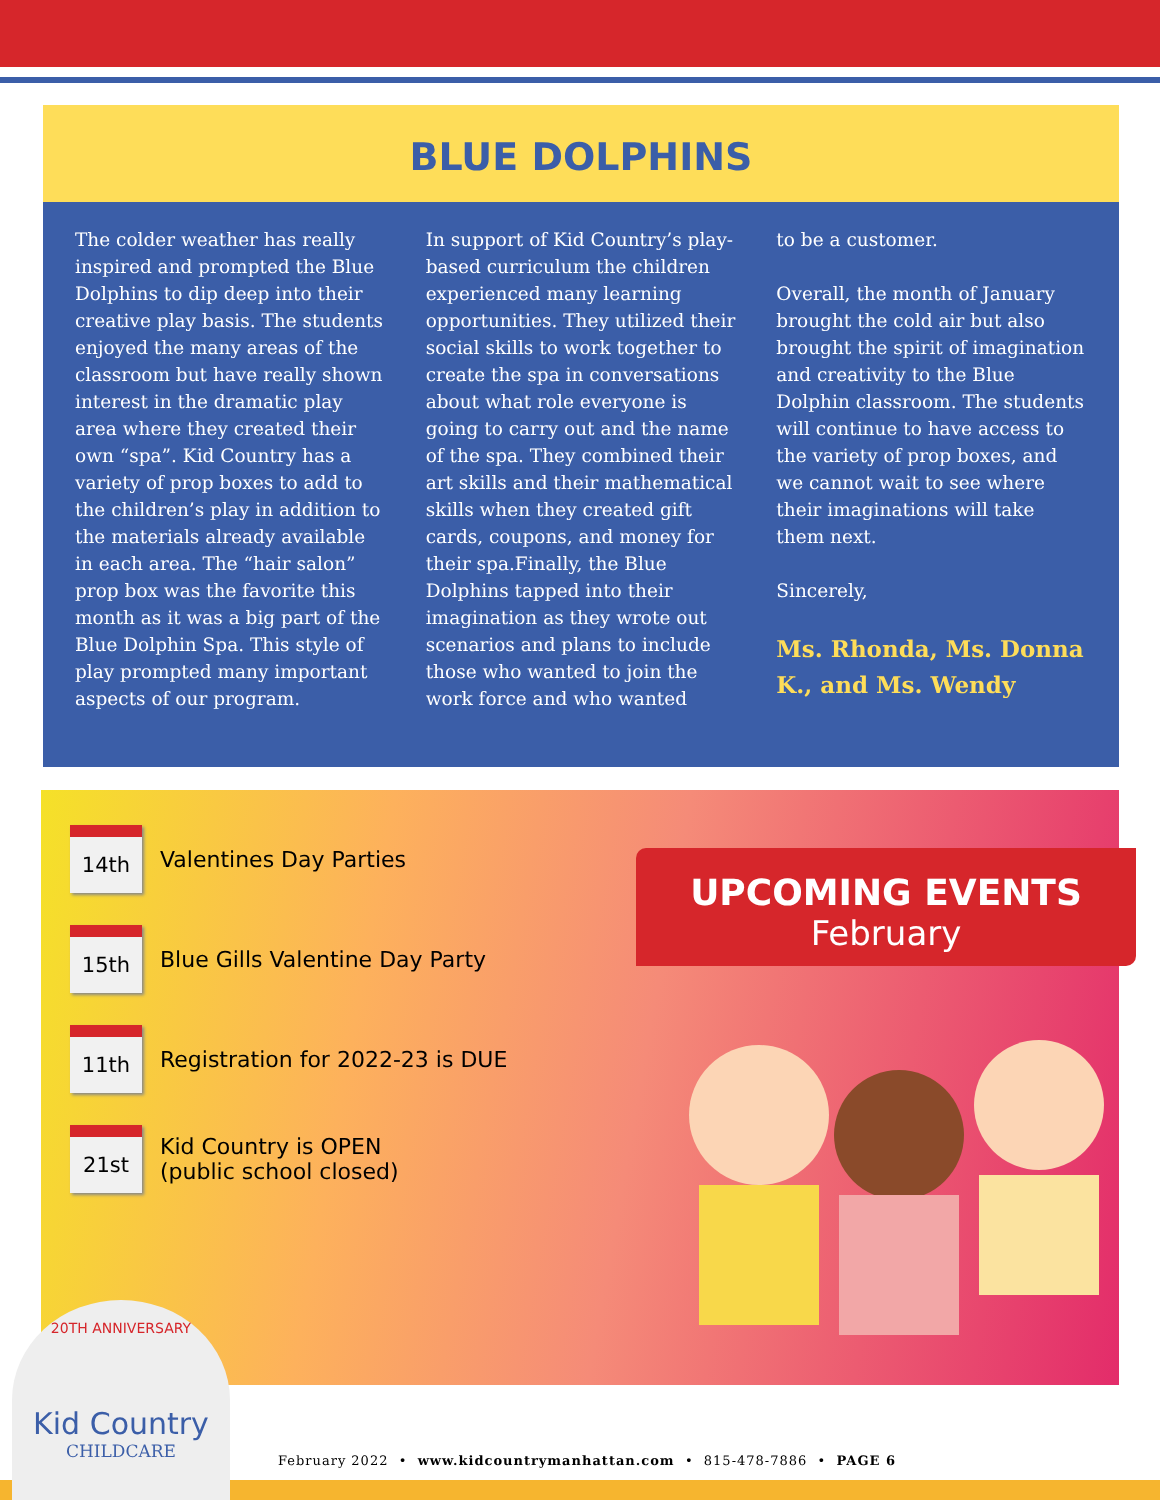BLUE DOLPHINS
The colder weather has really inspired and prompted the Blue Dolphins to dip deep into their creative play basis. The students enjoyed the many areas of the classroom but have really shown interest in the dramatic play area where they created their own “spa”. Kid Country has a variety of prop boxes to add to the children’s play in addition to the materials already available in each area. The “hair salon” prop box was the favorite this month as it was a big part of the Blue Dolphin Spa. This style of play prompted many important aspects of our program.
In support of Kid Country’s play-based curriculum the children experienced many learning opportunities. They utilized their social skills to work together to create the spa in conversations about what role everyone is going to carry out and the name of the spa. They combined their art skills and their mathematical skills when they created gift cards, coupons, and money for their spa.Finally, the Blue Dolphins tapped into their imagination as they wrote out scenarios and plans to include those who wanted to join the work force and who wanted
to be a customer.
Overall, the month of January brought the cold air but also brought the spirit of imagination and creativity to the Blue Dolphin classroom. The students will continue to have access to the variety of prop boxes, and we cannot wait to see where their imaginations will take them next.
Sincerely,
Ms. Rhonda, Ms. Donna K., and Ms. Wendy
14th
Valentines Day Parties
15th
Blue Gills Valentine Day Party
11th
Registration for 2022-23 is DUE
21st
Kid Country is OPEN
(public school closed)
UPCOMING EVENTS
February
20TH ANNIVERSARY
Kid Country
CHILDCARE
February 2022 • www.kidcountrymanhattan.com • 815-478-7886 • PAGE 6